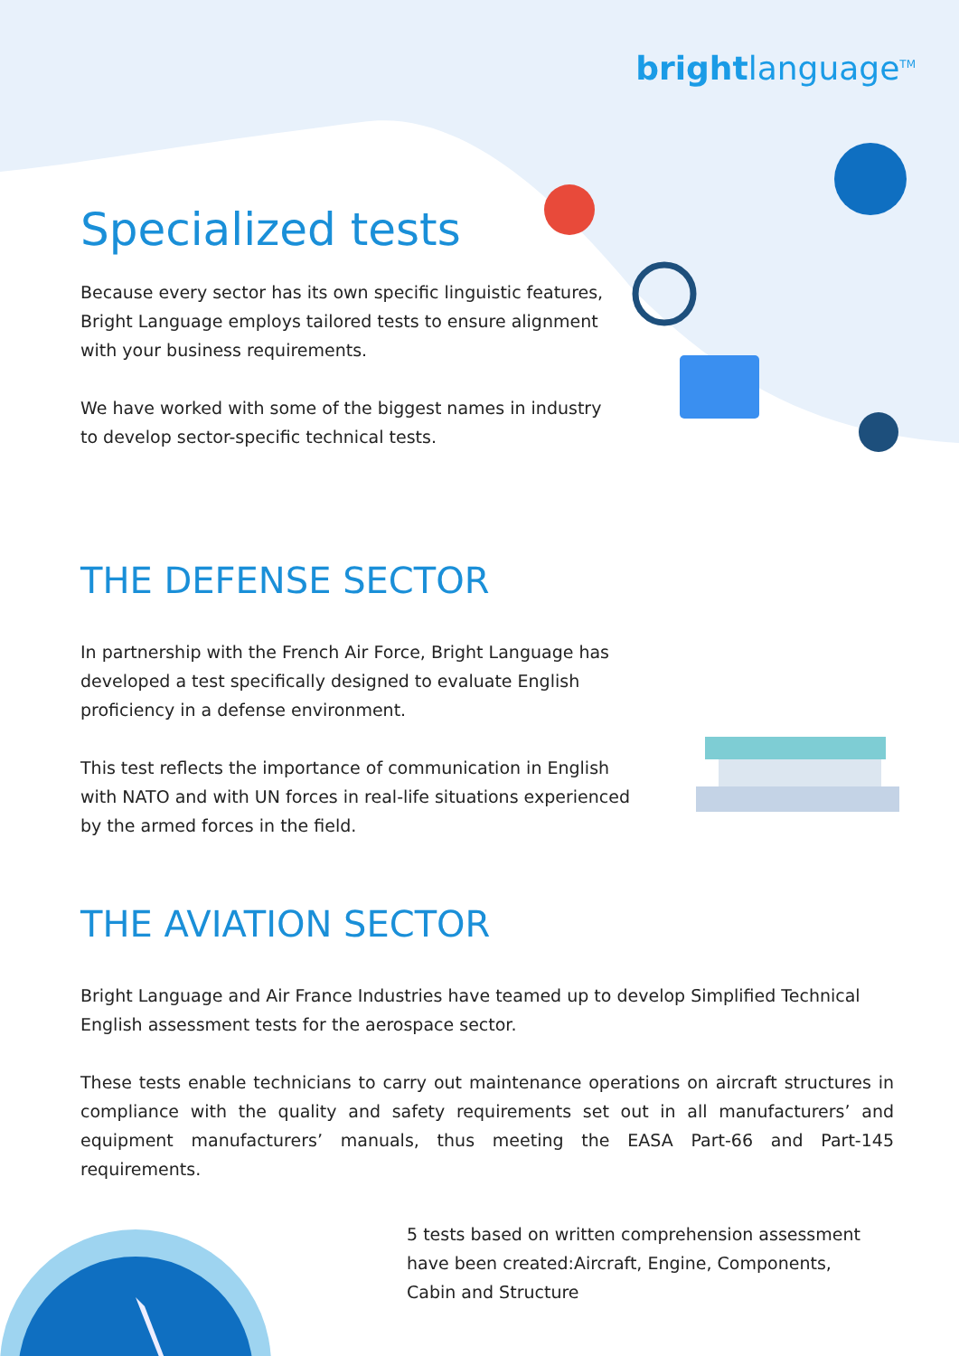brightlanguage<sup>TM</sup>
Specialized tests
Because every sector has its own specific linguistic features, Bright Language employs tailored tests to ensure alignment with your business requirements.
We have worked with some of the biggest names in industry to develop sector-specific technical tests.
THE DEFENSE SECTOR
In partnership with the French Air Force, Bright Language has developed a test specifically designed to evaluate English proficiency in a defense environment.
This test reflects the importance of communication in English with NATO and with UN forces in real-life situations experienced by the armed forces in the field.
THE AVIATION SECTOR
Bright Language and Air France Industries have teamed up to develop Simplified Technical English assessment tests for the aerospace sector.
These tests enable technicians to carry out maintenance operations on aircraft structures in compliance with the quality and safety requirements set out in all manufacturers’ and equipment manufacturers’ manuals, thus meeting the EASA Part-66 and Part-145 requirements.
5 tests based on written comprehension assessment have been created:Aircraft, Engine, Components, Cabin and Structure